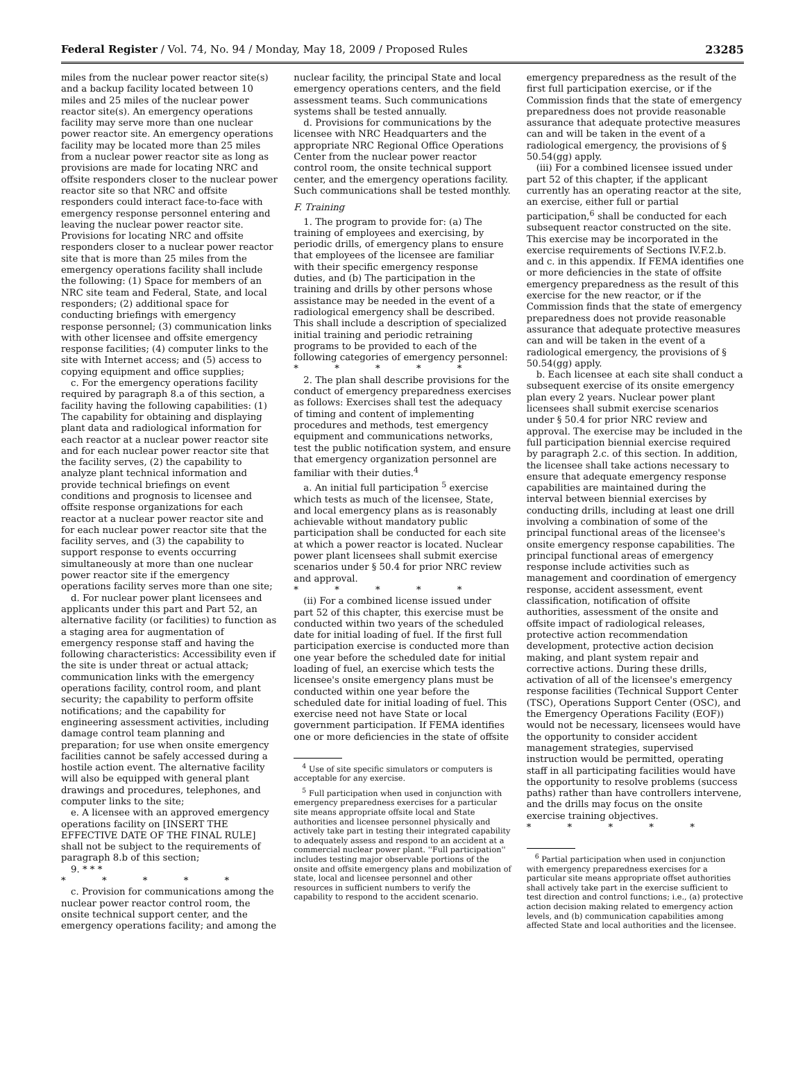Federal Register / Vol. 74, No. 94 / Monday, May 18, 2009 / Proposed Rules 23285
miles from the nuclear power reactor site(s) and a backup facility located between 10 miles and 25 miles of the nuclear power reactor site(s). An emergency operations facility may serve more than one nuclear power reactor site. An emergency operations facility may be located more than 25 miles from a nuclear power reactor site as long as provisions are made for locating NRC and offsite responders closer to the nuclear power reactor site so that NRC and offsite responders could interact face-to-face with emergency response personnel entering and leaving the nuclear power reactor site. Provisions for locating NRC and offsite responders closer to a nuclear power reactor site that is more than 25 miles from the emergency operations facility shall include the following: (1) Space for members of an NRC site team and Federal, State, and local responders; (2) additional space for conducting briefings with emergency response personnel; (3) communication links with other licensee and offsite emergency response facilities; (4) computer links to the site with Internet access; and (5) access to copying equipment and office supplies;
c. For the emergency operations facility required by paragraph 8.a of this section, a facility having the following capabilities: (1) The capability for obtaining and displaying plant data and radiological information for each reactor at a nuclear power reactor site and for each nuclear power reactor site that the facility serves, (2) the capability to analyze plant technical information and provide technical briefings on event conditions and prognosis to licensee and offsite response organizations for each reactor at a nuclear power reactor site and for each nuclear power reactor site that the facility serves, and (3) the capability to support response to events occurring simultaneously at more than one nuclear power reactor site if the emergency operations facility serves more than one site;
d. For nuclear power plant licensees and applicants under this part and Part 52, an alternative facility (or facilities) to function as a staging area for augmentation of emergency response staff and having the following characteristics: Accessibility even if the site is under threat or actual attack; communication links with the emergency operations facility, control room, and plant security; the capability to perform offsite notifications; and the capability for engineering assessment activities, including damage control team planning and preparation; for use when onsite emergency facilities cannot be safely accessed during a hostile action event. The alternative facility will also be equipped with general plant drawings and procedures, telephones, and computer links to the site;
e. A licensee with an approved emergency operations facility on [INSERT THE EFFECTIVE DATE OF THE FINAL RULE] shall not be subject to the requirements of paragraph 8.b of this section;
9. * * *
* * * * *
c. Provision for communications among the nuclear power reactor control room, the onsite technical support center, and the emergency operations facility; and among the
nuclear facility, the principal State and local emergency operations centers, and the field assessment teams. Such communications systems shall be tested annually.
d. Provisions for communications by the licensee with NRC Headquarters and the appropriate NRC Regional Office Operations Center from the nuclear power reactor control room, the onsite technical support center, and the emergency operations facility. Such communications shall be tested monthly.
F. Training
1. The program to provide for: (a) The training of employees and exercising, by periodic drills, of emergency plans to ensure that employees of the licensee are familiar with their specific emergency response duties, and (b) The participation in the training and drills by other persons whose assistance may be needed in the event of a radiological emergency shall be described. This shall include a description of specialized initial training and periodic retraining programs to be provided to each of the following categories of emergency personnel:
* * * * *
2. The plan shall describe provisions for the conduct of emergency preparedness exercises as follows: Exercises shall test the adequacy of timing and content of implementing procedures and methods, test emergency equipment and communications networks, test the public notification system, and ensure that emergency organization personnel are familiar with their duties.<sup>4</sup>
a. An initial full participation <sup>5</sup> exercise which tests as much of the licensee, State, and local emergency plans as is reasonably achievable without mandatory public participation shall be conducted for each site at which a power reactor is located. Nuclear power plant licensees shall submit exercise scenarios under § 50.4 for prior NRC review and approval.
* * * * *
(ii) For a combined license issued under part 52 of this chapter, this exercise must be conducted within two years of the scheduled date for initial loading of fuel. If the first full participation exercise is conducted more than one year before the scheduled date for initial loading of fuel, an exercise which tests the licensee's onsite emergency plans must be conducted within one year before the scheduled date for initial loading of fuel. This exercise need not have State or local government participation. If FEMA identifies one or more deficiencies in the state of offsite
<sup>4</sup> Use of site specific simulators or computers is acceptable for any exercise.
<sup>5</sup> Full participation when used in conjunction with emergency preparedness exercises for a particular site means appropriate offsite local and State authorities and licensee personnel physically and actively take part in testing their integrated capability to adequately assess and respond to an accident at a commercial nuclear power plant. ''Full participation'' includes testing major observable portions of the onsite and offsite emergency plans and mobilization of state, local and licensee personnel and other resources in sufficient numbers to verify the capability to respond to the accident scenario.
emergency preparedness as the result of the first full participation exercise, or if the Commission finds that the state of emergency preparedness does not provide reasonable assurance that adequate protective measures can and will be taken in the event of a radiological emergency, the provisions of § 50.54(gg) apply.
(iii) For a combined licensee issued under part 52 of this chapter, if the applicant currently has an operating reactor at the site, an exercise, either full or partial participation,<sup>6</sup> shall be conducted for each subsequent reactor constructed on the site. This exercise may be incorporated in the exercise requirements of Sections IV.F.2.b. and c. in this appendix. If FEMA identifies one or more deficiencies in the state of offsite emergency preparedness as the result of this exercise for the new reactor, or if the Commission finds that the state of emergency preparedness does not provide reasonable assurance that adequate protective measures can and will be taken in the event of a radiological emergency, the provisions of § 50.54(gg) apply.
b. Each licensee at each site shall conduct a subsequent exercise of its onsite emergency plan every 2 years. Nuclear power plant licensees shall submit exercise scenarios under § 50.4 for prior NRC review and approval. The exercise may be included in the full participation biennial exercise required by paragraph 2.c. of this section. In addition, the licensee shall take actions necessary to ensure that adequate emergency response capabilities are maintained during the interval between biennial exercises by conducting drills, including at least one drill involving a combination of some of the principal functional areas of the licensee's onsite emergency response capabilities. The principal functional areas of emergency response include activities such as management and coordination of emergency response, accident assessment, event classification, notification of offsite authorities, assessment of the onsite and offsite impact of radiological releases, protective action recommendation development, protective action decision making, and plant system repair and corrective actions. During these drills, activation of all of the licensee's emergency response facilities (Technical Support Center (TSC), Operations Support Center (OSC), and the Emergency Operations Facility (EOF)) would not be necessary, licensees would have the opportunity to consider accident management strategies, supervised instruction would be permitted, operating staff in all participating facilities would have the opportunity to resolve problems (success paths) rather than have controllers intervene, and the drills may focus on the onsite exercise training objectives.
* * * * *
<sup>6</sup> Partial participation when used in conjunction with emergency preparedness exercises for a particular site means appropriate offset authorities shall actively take part in the exercise sufficient to test direction and control functions; i.e., (a) protective action decision making related to emergency action levels, and (b) communication capabilities among affected State and local authorities and the licensee.